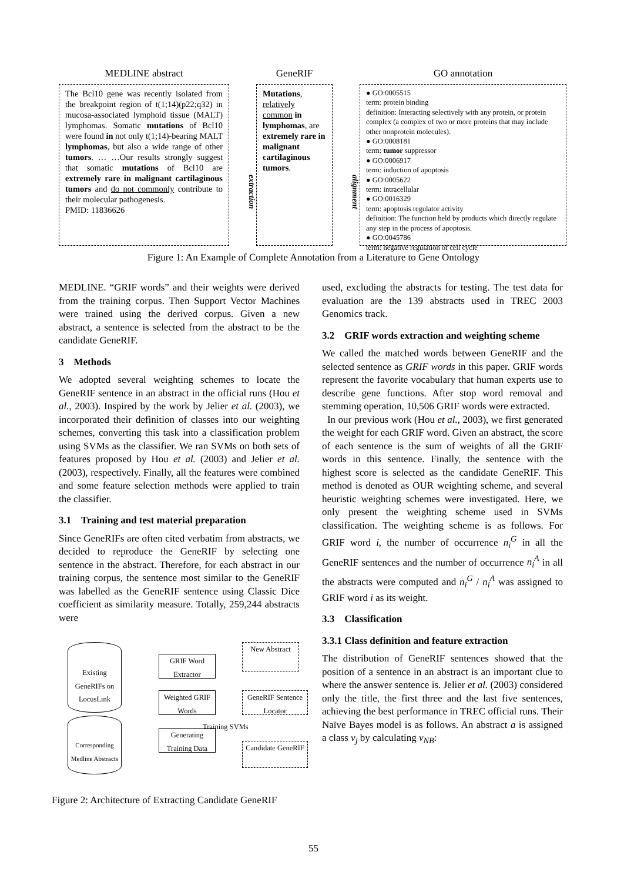MEDLINE abstract
The Bcl10 gene was recently isolated from the breakpoint region of t(1;14)(p22;q32) in mucosa-associated lymphoid tissue (MALT) lymphomas. Somatic mutations of Bcl10 were found in not only t(1;14)-bearing MALT lymphomas, but also a wide range of other tumors. … …Our results strongly suggest that somatic mutations of Bcl10 are extremely rare in malignant cartilaginous tumors and do not commonly contribute to their molecular pathogenesis.
PMID: 11836626
extraction
GeneRIF
Mutations, relatively common in lymphomas, are extremely rare in malignant cartilaginous tumors.
alignment
GO annotation
● GO:0005515
term: protein binding
definition: Interacting selectively with any protein, or protein complex (a complex of two or more proteins that may include other nonprotein molecules).
● GO:0008181
term: tumor suppressor
● GO:0006917
term: induction of apoptosis
● GO:0005622
term: intracellular
● GO:0016329
term: apoptosis regulator activity
definition: The function held by products which directly regulate any step in the process of apoptosis.
● GO:0045786
term: negative regulation of cell cycle
Figure 1: An Example of Complete Annotation from a Literature to Gene Ontology
MEDLINE. “GRIF words” and their weights were derived from the training corpus. Then Support Vector Machines were trained using the derived corpus. Given a new abstract, a sentence is selected from the abstract to be the candidate GeneRIF.
3 Methods
We adopted several weighting schemes to locate the GeneRIF sentence in an abstract in the official runs (Hou et al., 2003). Inspired by the work by Jelier et al. (2003), we incorporated their definition of classes into our weighting schemes, converting this task into a classification problem using SVMs as the classifier. We ran SVMs on both sets of features proposed by Hou et al. (2003) and Jelier et al. (2003), respectively. Finally, all the features were combined and some feature selection methods were applied to train the classifier.
3.1 Training and test material preparation
Since GeneRIFs are often cited verbatim from abstracts, we decided to reproduce the GeneRIF by selecting one sentence in the abstract. Therefore, for each abstract in our training corpus, the sentence most similar to the GeneRIF was labelled as the GeneRIF sentence using Classic Dice coefficient as similarity measure. Totally, 259,244 abstracts were
Existing GeneRIFs on LocusLink
Corresponding Medline Abstracts
GRIF Word Extractor
Weighted GRIF Words
Generating Training Data
Training SVMs
New Abstract
GeneRIF Sentence Locator
Candidate GeneRIF
Figure 2: Architecture of Extracting Candidate GeneRIF
used, excluding the abstracts for testing. The test data for evaluation are the 139 abstracts used in TREC 2003 Genomics track.
3.2 GRIF words extraction and weighting scheme
We called the matched words between GeneRIF and the selected sentence as GRIF words in this paper. GRIF words represent the favorite vocabulary that human experts use to describe gene functions. After stop word removal and stemming operation, 10,506 GRIF words were extracted.
In our previous work (Hou et al., 2003), we first generated the weight for each GRIF word. Given an abstract, the score of each sentence is the sum of weights of all the GRIF words in this sentence. Finally, the sentence with the highest score is selected as the candidate GeneRIF. This method is denoted as OUR weighting scheme, and several heuristic weighting schemes were investigated. Here, we only present the weighting scheme used in SVMs classification. The weighting scheme is as follows. For GRIF word i, the number of occurrence n<sub>i</sub><sup>G</sup> in all the GeneRIF sentences and the number of occurrence n<sub>i</sub><sup>A</sup> in all the abstracts were computed and n<sub>i</sub><sup>G</sup> / n<sub>i</sub><sup>A</sup> was assigned to GRIF word i as its weight.
3.3 Classification
3.3.1 Class definition and feature extraction
The distribution of GeneRIF sentences showed that the position of a sentence in an abstract is an important clue to where the answer sentence is. Jelier et al. (2003) considered only the title, the first three and the last five sentences, achieving the best performance in TREC official runs. Their Naïve Bayes model is as follows. An abstract a is assigned a class v<sub>j</sub> by calculating v<sub>NB</sub>:
55